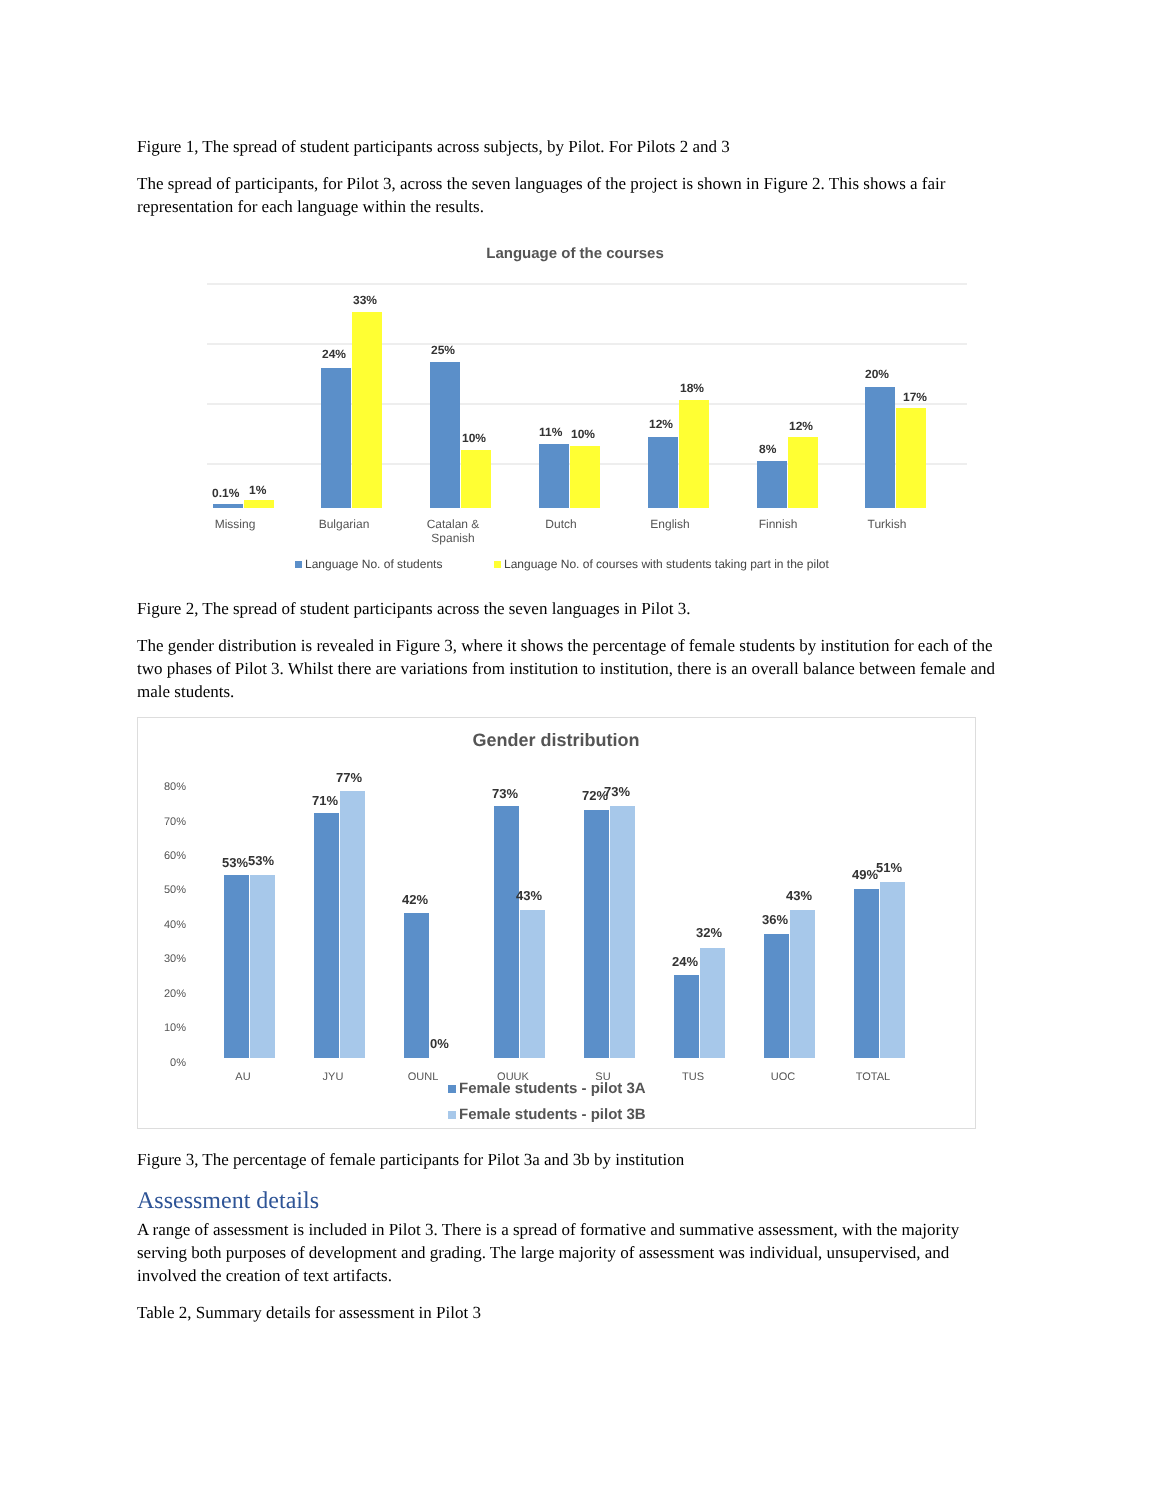Figure 1, The spread of student participants across subjects, by Pilot. For Pilots 2 and 3
The spread of participants, for Pilot 3, across the seven languages of the project is shown in Figure 2. This shows a fair representation for each language within the results.
Language of the courses
0.1%
1%
24%
33%
25%
10%
11%
10%
12%
18%
8%
12%
20%
17%
Missing
Bulgarian
Catalan &
Spanish
Dutch
English
Finnish
Turkish
Language No. of students
Language No. of courses with students taking part in the pilot
Figure 2, The spread of student participants across the seven languages in Pilot 3.
The gender distribution is revealed in Figure 3, where it shows the percentage of female students by institution for each of the two phases of Pilot 3. Whilst there are variations from institution to institution, there is an overall balance between female and male students.
Gender distribution
80%
70%
60%
50%
40%
30%
20%
10%
0%
53%
53%
71%
77%
42%
0%
73%
43%
72%
73%
24%
32%
36%
43%
49%
51%
AU
JYU
OUNL
OUUK
SU
TUS
UOC
TOTAL
Female students - pilot 3A
Female students - pilot 3B
Figure 3, The percentage of female participants for Pilot 3a and 3b by institution
Assessment details
A range of assessment is included in Pilot 3. There is a spread of formative and summative assessment, with the majority serving both purposes of development and grading. The large majority of assessment was individual, unsupervised, and involved the creation of text artifacts.
Table 2, Summary details for assessment in Pilot 3